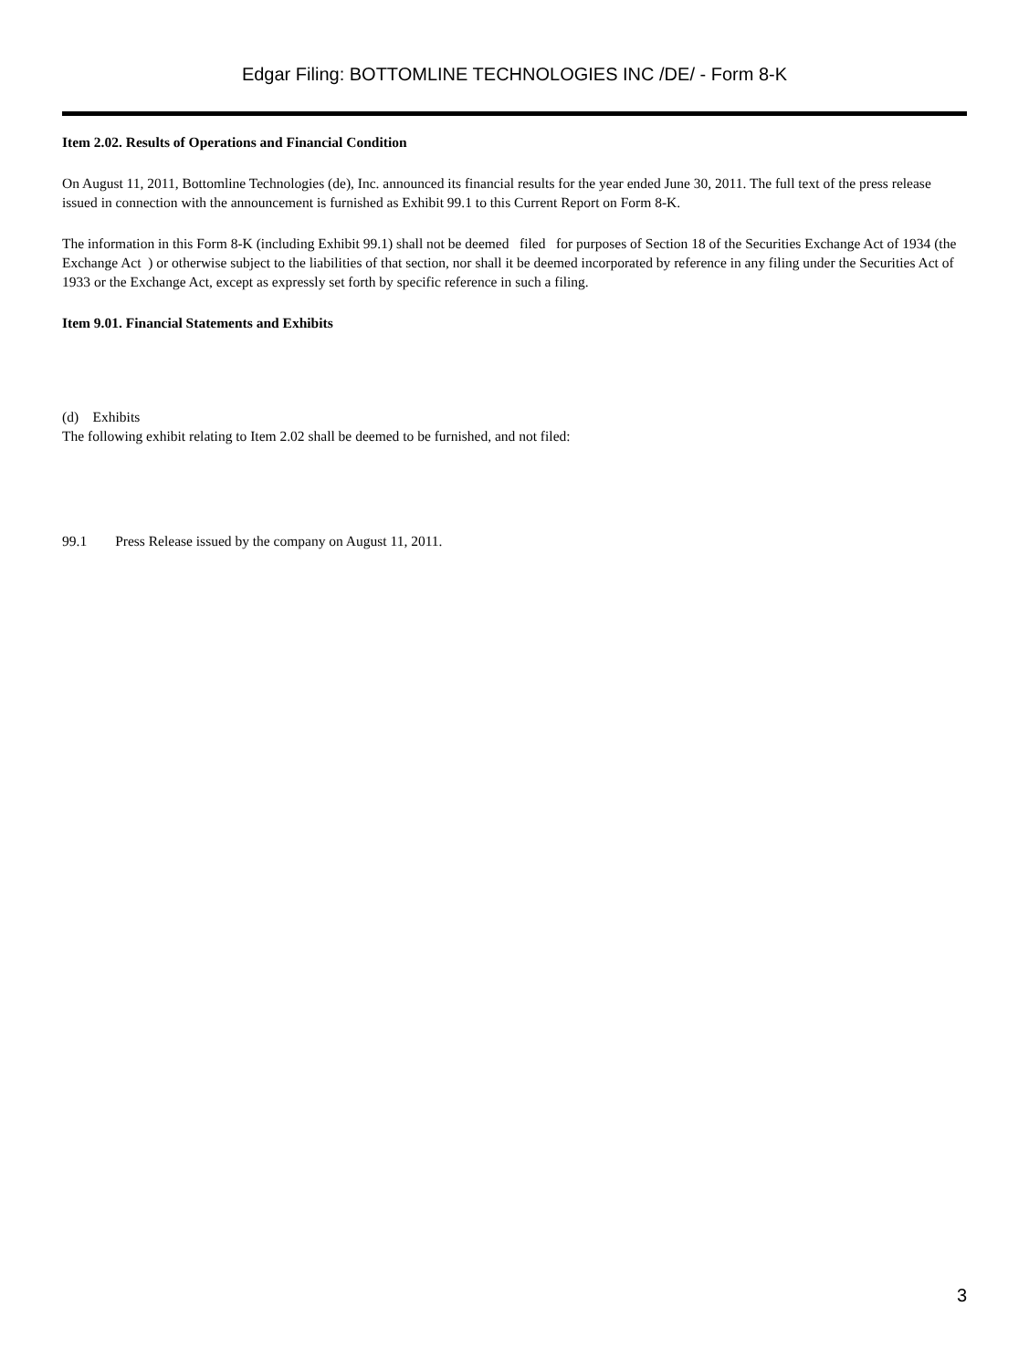Edgar Filing: BOTTOMLINE TECHNOLOGIES INC /DE/ - Form 8-K
Item 2.02. Results of Operations and Financial Condition
On August 11, 2011, Bottomline Technologies (de), Inc. announced its financial results for the year ended June 30, 2011. The full text of the press release issued in connection with the announcement is furnished as Exhibit 99.1 to this Current Report on Form 8-K.
The information in this Form 8-K (including Exhibit 99.1) shall not be deemed filed for purposes of Section 18 of the Securities Exchange Act of 1934 (the Exchange Act ) or otherwise subject to the liabilities of that section, nor shall it be deemed incorporated by reference in any filing under the Securities Act of 1933 or the Exchange Act, except as expressly set forth by specific reference in such a filing.
Item 9.01. Financial Statements and Exhibits
(d) Exhibits
The following exhibit relating to Item 2.02 shall be deemed to be furnished, and not filed:
99.1 Press Release issued by the company on August 11, 2011.
3